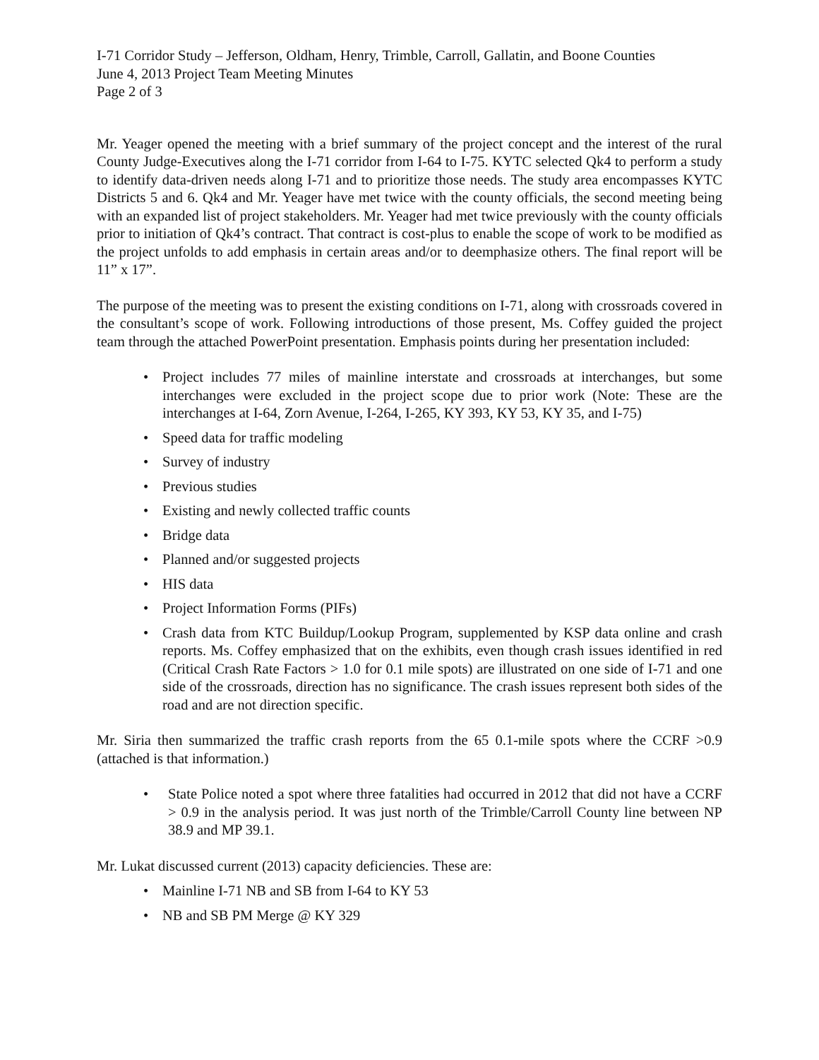I-71 Corridor Study – Jefferson, Oldham, Henry, Trimble, Carroll, Gallatin, and Boone Counties
June 4, 2013 Project Team Meeting Minutes
Page 2 of 3
Mr. Yeager opened the meeting with a brief summary of the project concept and the interest of the rural County Judge-Executives along the I-71 corridor from I-64 to I-75. KYTC selected Qk4 to perform a study to identify data-driven needs along I-71 and to prioritize those needs. The study area encompasses KYTC Districts 5 and 6. Qk4 and Mr. Yeager have met twice with the county officials, the second meeting being with an expanded list of project stakeholders. Mr. Yeager had met twice previously with the county officials prior to initiation of Qk4’s contract. That contract is cost-plus to enable the scope of work to be modified as the project unfolds to add emphasis in certain areas and/or to deemphasize others. The final report will be 11” x 17”.
The purpose of the meeting was to present the existing conditions on I-71, along with crossroads covered in the consultant’s scope of work. Following introductions of those present, Ms. Coffey guided the project team through the attached PowerPoint presentation. Emphasis points during her presentation included:
• Project includes 77 miles of mainline interstate and crossroads at interchanges, but some interchanges were excluded in the project scope due to prior work (Note: These are the interchanges at I-64, Zorn Avenue, I-264, I-265, KY 393, KY 53, KY 35, and I-75)
• Speed data for traffic modeling
• Survey of industry
• Previous studies
• Existing and newly collected traffic counts
• Bridge data
• Planned and/or suggested projects
• HIS data
• Project Information Forms (PIFs)
• Crash data from KTC Buildup/Lookup Program, supplemented by KSP data online and crash reports. Ms. Coffey emphasized that on the exhibits, even though crash issues identified in red (Critical Crash Rate Factors > 1.0 for 0.1 mile spots) are illustrated on one side of I-71 and one side of the crossroads, direction has no significance. The crash issues represent both sides of the road and are not direction specific.
Mr. Siria then summarized the traffic crash reports from the 65 0.1-mile spots where the CCRF >0.9 (attached is that information.)
• State Police noted a spot where three fatalities had occurred in 2012 that did not have a CCRF > 0.9 in the analysis period. It was just north of the Trimble/Carroll County line between NP 38.9 and MP 39.1.
Mr. Lukat discussed current (2013) capacity deficiencies. These are:
• Mainline I-71 NB and SB from I-64 to KY 53
• NB and SB PM Merge @ KY 329